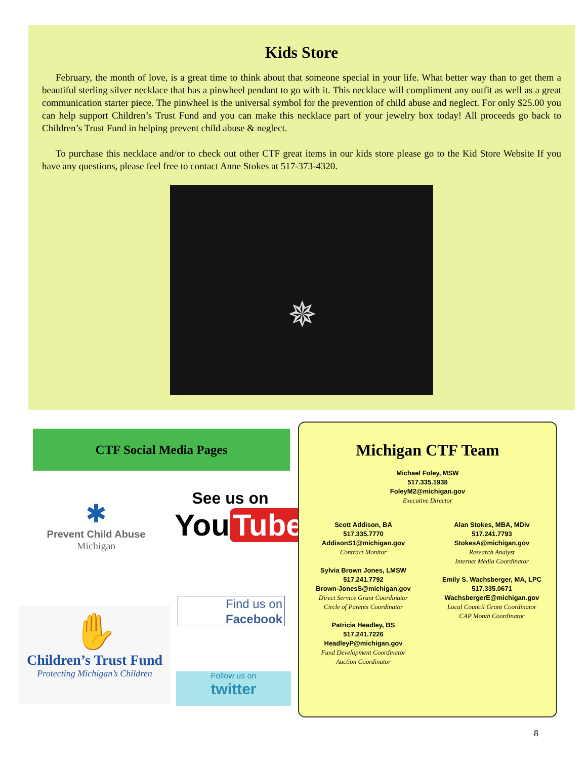Kids Store
February, the month of love, is a great time to think about that someone special in your life. What better way than to get them a beautiful sterling silver necklace that has a pinwheel pendant to go with it. This necklace will compliment any outfit as well as a great communication starter piece. The pinwheel is the universal symbol for the prevention of child abuse and neglect. For only $25.00 you can help support Children’s Trust Fund and you can make this necklace part of your jewelry box today! All proceeds go back to Children’s Trust Fund in helping prevent child abuse & neglect.
To purchase this necklace and/or to check out other CTF great items in our kids store please go to the Kid Store Website If you have any questions, please feel free to contact Anne Stokes at 517-373-4320.
✵
CTF Social Media Pages
✱
Prevent Child Abuse
Michigan
See us on
You Tube
Find us on
Facebook
✋
Children’s Trust Fund
Protecting Michigan’s Children
Follow us on
twitter
Michigan CTF Team
Michael Foley, MSW
517.335.1938
FoleyM2@michigan.gov
Executive Director
Scott Addison, BA
517.335.7770
AddisonS1@michigan.gov
Contract Monitor
Sylvia Brown Jones, LMSW
517.241.7792
Brown-JonesS@michigan.gov
Direct Service Grant Coordinator
Circle of Parents Coordinator
Patricia Headley, BS
517.241.7226
HeadleyP@michigan.gov
Fund Development Coordinator
Auction Coordinator
Alan Stokes, MBA, MDiv
517.241.7793
StokesA@michigan.gov
Research Analyst
Internet Media Coordinator
Emily S. Wachsberger, MA, LPC
517.335.0671
WachsbergerE@michigan.gov
Local Council Grant Coordinator
CAP Month Coordinator
8